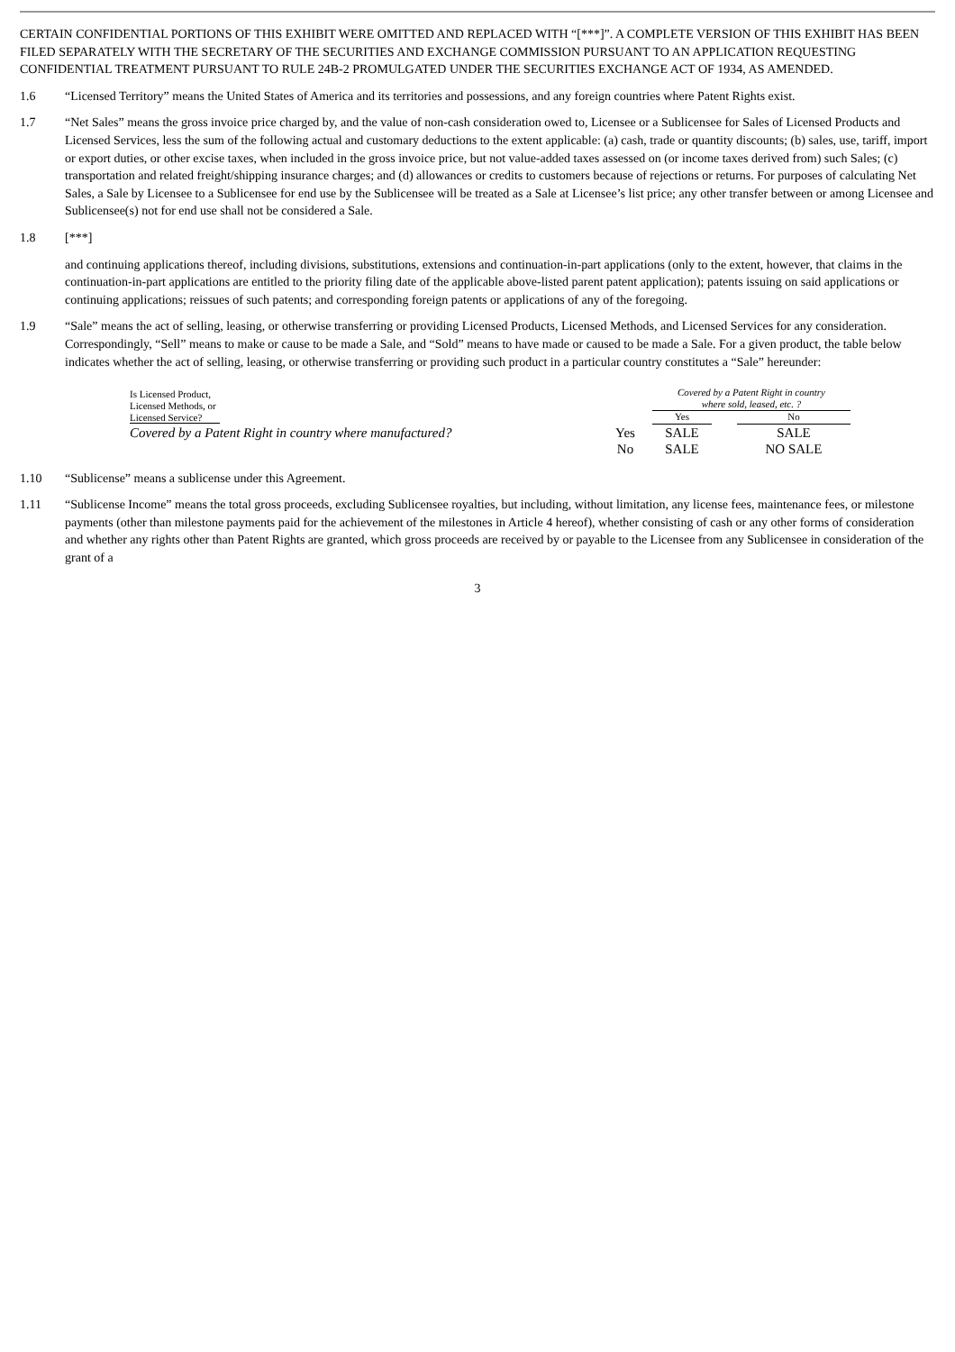CERTAIN CONFIDENTIAL PORTIONS OF THIS EXHIBIT WERE OMITTED AND REPLACED WITH “[***]”. A COMPLETE VERSION OF THIS EXHIBIT HAS BEEN FILED SEPARATELY WITH THE SECRETARY OF THE SECURITIES AND EXCHANGE COMMISSION PURSUANT TO AN APPLICATION REQUESTING CONFIDENTIAL TREATMENT PURSUANT TO RULE 24B-2 PROMULGATED UNDER THE SECURITIES EXCHANGE ACT OF 1934, AS AMENDED.
1.6 “Licensed Territory” means the United States of America and its territories and possessions, and any foreign countries where Patent Rights exist.
1.7 “Net Sales” means the gross invoice price charged by, and the value of non-cash consideration owed to, Licensee or a Sublicensee for Sales of Licensed Products and Licensed Services, less the sum of the following actual and customary deductions to the extent applicable: (a) cash, trade or quantity discounts; (b) sales, use, tariff, import or export duties, or other excise taxes, when included in the gross invoice price, but not value-added taxes assessed on (or income taxes derived from) such Sales; (c) transportation and related freight/shipping insurance charges; and (d) allowances or credits to customers because of rejections or returns. For purposes of calculating Net Sales, a Sale by Licensee to a Sublicensee for end use by the Sublicensee will be treated as a Sale at Licensee’s list price; any other transfer between or among Licensee and Sublicensee(s) not for end use shall not be considered a Sale.
1.8 [***]
and continuing applications thereof, including divisions, substitutions, extensions and continuation-in-part applications (only to the extent, however, that claims in the continuation-in-part applications are entitled to the priority filing date of the applicable above-listed parent patent application); patents issuing on said applications or continuing applications; reissues of such patents; and corresponding foreign patents or applications of any of the foregoing.
1.9 “Sale” means the act of selling, leasing, or otherwise transferring or providing Licensed Products, Licensed Methods, and Licensed Services for any consideration. Correspondingly, “Sell” means to make or cause to be made a Sale, and “Sold” means to have made or caused to be made a Sale. For a given product, the table below indicates whether the act of selling, leasing, or otherwise transferring or providing such product in a particular country constitutes a “Sale” hereunder:
| Is Licensed Product, Licensed Methods, or Licensed Service? | | Covered by a Patent Right in country where sold, leased, etc. ? | | |
| | | Yes | | No |
| Covered by a Patent Right in country where manufactured? | Yes | SALE | | SALE |
| | No | SALE | | NO SALE |
1.10 “Sublicense” means a sublicense under this Agreement.
1.11 “Sublicense Income” means the total gross proceeds, excluding Sublicensee royalties, but including, without limitation, any license fees, maintenance fees, or milestone payments (other than milestone payments paid for the achievement of the milestones in Article 4 hereof), whether consisting of cash or any other forms of consideration and whether any rights other than Patent Rights are granted, which gross proceeds are received by or payable to the Licensee from any Sublicensee in consideration of the grant of a
3